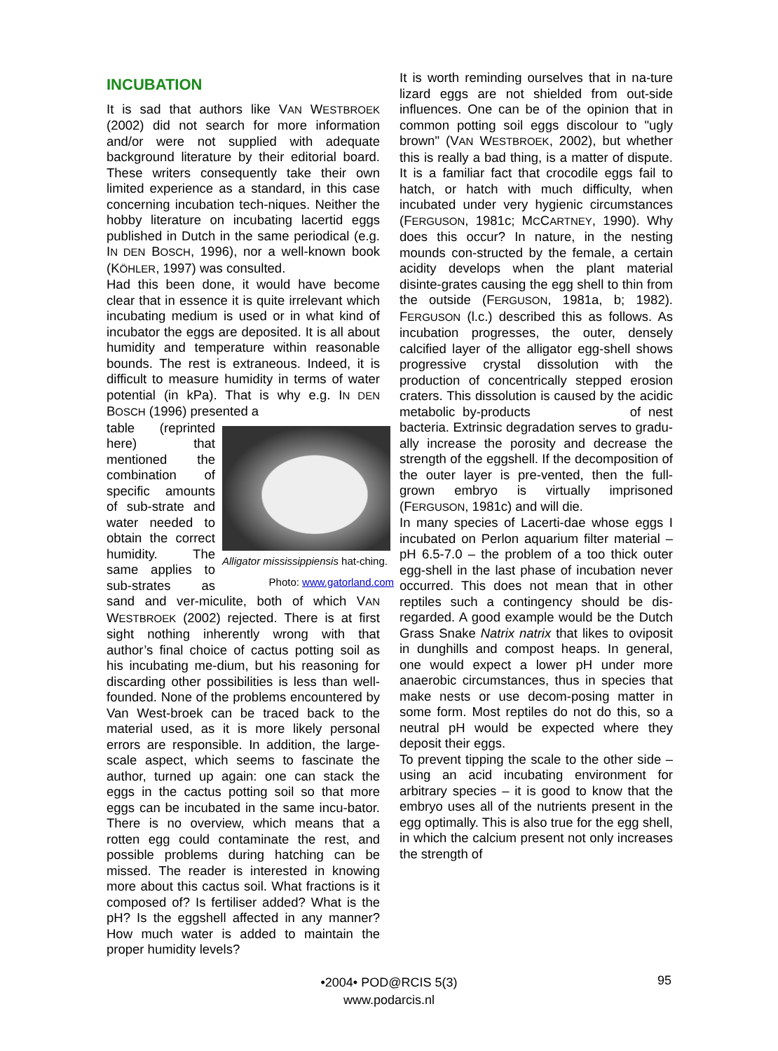INCUBATION
It is sad that authors like VAN WESTBROEK (2002) did not search for more information and/or were not supplied with adequate background literature by their editorial board. These writers consequently take their own limited experience as a standard, in this case concerning incubation tech-niques. Neither the hobby literature on incubating lacertid eggs published in Dutch in the same periodical (e.g. IN DEN BOSCH, 1996), nor a well-known book (KÖHLER, 1997) was consulted.
Had this been done, it would have become clear that in essence it is quite irrelevant which incubating medium is used or in what kind of incubator the eggs are deposited. It is all about humidity and temperature within reasonable bounds. The rest is extraneous. Indeed, it is difficult to measure humidity in terms of water potential (in kPa). That is why e.g. IN DEN BOSCH (1996) presented a
Alligator mississippiensis hat-ching.
Photo: www.gatorland.com
table (reprinted here) that mentioned the combination of specific amounts of sub-strate and water needed to obtain the correct humidity. The same applies to sub-strates as sand and ver-miculite, both of which VAN WESTBROEK (2002) rejected. There is at first sight nothing inherently wrong with that author’s final choice of cactus potting soil as his incubating me-dium, but his reasoning for discarding other possibilities is less than well-founded. None of the problems encountered by Van West-broek can be traced back to the material used, as it is more likely personal errors are responsible. In addition, the large-scale aspect, which seems to fascinate the author, turned up again: one can stack the eggs in the cactus potting soil so that more eggs can be incubated in the same incu-bator. There is no overview, which means that a rotten egg could contaminate the rest, and possible problems during hatching can be missed. The reader is interested in knowing more about this cactus soil. What fractions is it composed of? Is fertiliser added? What is the pH? Is the eggshell affected in any manner? How much water is added to maintain the proper humidity levels?
It is worth reminding ourselves that in na-ture lizard eggs are not shielded from out-side influences. One can be of the opinion that in common potting soil eggs discolour to "ugly brown" (VAN WESTBROEK, 2002), but whether this is really a bad thing, is a matter of dispute. It is a familiar fact that crocodile eggs fail to hatch, or hatch with much difficulty, when incubated under very hygienic circumstances (FERGUSON, 1981c; MCCARTNEY, 1990). Why does this occur? In nature, in the nesting mounds con-structed by the female, a certain acidity develops when the plant material disinte-grates causing the egg shell to thin from the outside (FERGUSON, 1981a, b; 1982). FERGUSON (l.c.) described this as follows. As incubation progresses, the outer, densely calcified layer of the alligator egg-shell shows progressive crystal dissolution with the production of concentrically stepped erosion craters. This dissolution is caused by the acidic metabolic by-products of nest bacteria. Extrinsic degradation serves to gradu-ally increase the porosity and decrease the strength of the eggshell. If the decomposition of the outer layer is pre-vented, then the full-grown embryo is virtually imprisoned (FERGUSON, 1981c) and will die.
In many species of Lacerti-dae whose eggs I incubated on Perlon aquarium filter material – pH 6.5-7.0 – the problem of a too thick outer egg-shell in the last phase of incubation never occurred. This does not mean that in other reptiles such a contingency should be dis-regarded. A good example would be the Dutch Grass Snake Natrix natrix that likes to oviposit in dunghills and compost heaps. In general, one would expect a lower pH under more anaerobic circumstances, thus in species that make nests or use decom-posing matter in some form. Most reptiles do not do this, so a neutral pH would be expected where they deposit their eggs.
To prevent tipping the scale to the other side – using an acid incubating environment for arbitrary species – it is good to know that the embryo uses all of the nutrients present in the egg optimally. This is also true for the egg shell, in which the calcium present not only increases the strength of
•2004• POD@RCIS 5(3)
www.podarcis.nl
95